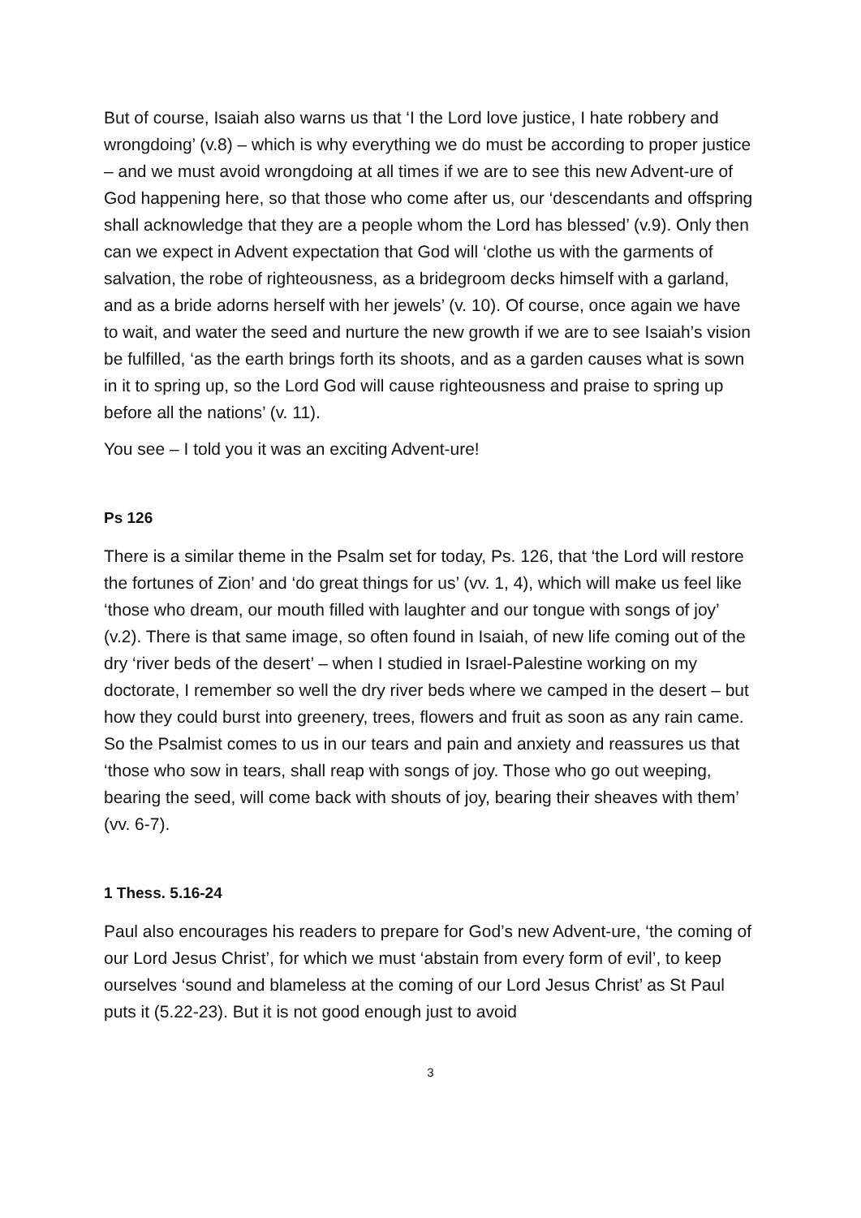But of course, Isaiah also warns us that ‘I the Lord love justice, I hate robbery and wrongdoing’ (v.8) – which is why everything we do must be according to proper justice – and we must avoid wrongdoing at all times if we are to see this new Advent-ure of God happening here, so that those who come after us, our ‘descendants and offspring shall acknowledge that they are a people whom the Lord has blessed’ (v.9). Only then can we expect in Advent expectation that God will ‘clothe us with the garments of salvation, the robe of righteousness, as a bridegroom decks himself with a garland, and as a bride adorns herself with her jewels’ (v. 10). Of course, once again we have to wait, and water the seed and nurture the new growth if we are to see Isaiah’s vision be fulfilled, ‘as the earth brings forth its shoots, and as a garden causes what is sown in it to spring up, so the Lord God will cause righteousness and praise to spring up before all the nations’ (v. 11).
You see – I told you it was an exciting Advent-ure!
Ps 126
There is a similar theme in the Psalm set for today, Ps. 126, that ‘the Lord will restore the fortunes of Zion’ and ‘do great things for us’ (vv. 1, 4), which will make us feel like ‘those who dream, our mouth filled with laughter and our tongue with songs of joy’ (v.2). There is that same image, so often found in Isaiah, of new life coming out of the dry ‘river beds of the desert’ – when I studied in Israel-Palestine working on my doctorate, I remember so well the dry river beds where we camped in the desert – but how they could burst into greenery, trees, flowers and fruit as soon as any rain came. So the Psalmist comes to us in our tears and pain and anxiety and reassures us that ‘those who sow in tears, shall reap with songs of joy. Those who go out weeping, bearing the seed, will come back with shouts of joy, bearing their sheaves with them’ (vv. 6-7).
1 Thess. 5.16-24
Paul also encourages his readers to prepare for God’s new Advent-ure, ‘the coming of our Lord Jesus Christ’, for which we must ‘abstain from every form of evil’, to keep ourselves ‘sound and blameless at the coming of our Lord Jesus Christ’ as St Paul puts it (5.22-23). But it is not good enough just to avoid
3